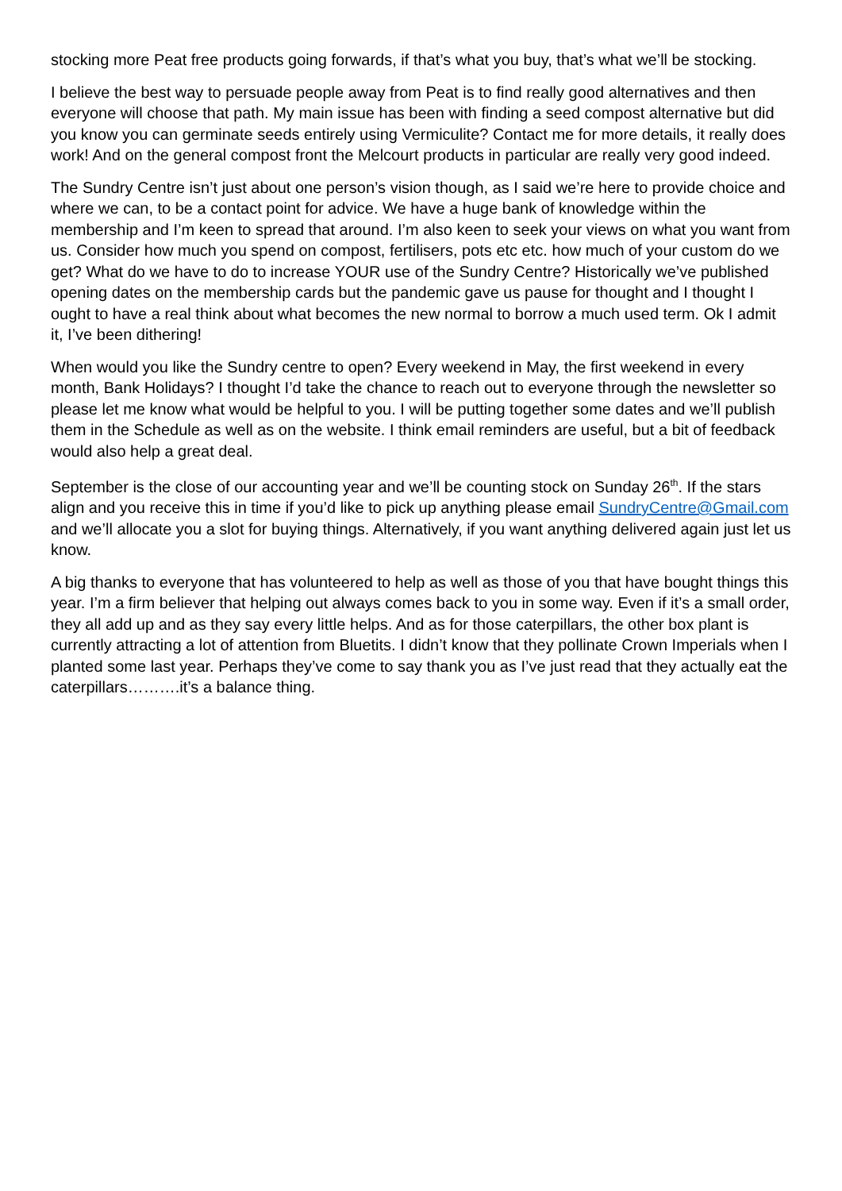stocking more Peat free products going forwards, if that’s what you buy, that’s what we’ll be stocking.
I believe the best way to persuade people away from Peat is to find really good alternatives and then everyone will choose that path. My main issue has been with finding a seed compost alternative but did you know you can germinate seeds entirely using Vermiculite? Contact me for more details, it really does work! And on the general compost front the Melcourt products in particular are really very good indeed.
The Sundry Centre isn’t just about one person’s vision though, as I said we’re here to provide choice and where we can, to be a contact point for advice. We have a huge bank of knowledge within the membership and I’m keen to spread that around. I’m also keen to seek your views on what you want from us. Consider how much you spend on compost, fertilisers, pots etc etc. how much of your custom do we get? What do we have to do to increase YOUR use of the Sundry Centre? Historically we’ve published opening dates on the membership cards but the pandemic gave us pause for thought and I thought I ought to have a real think about what becomes the new normal to borrow a much used term. Ok I admit it, I’ve been dithering!
When would you like the Sundry centre to open? Every weekend in May, the first weekend in every month, Bank Holidays? I thought I’d take the chance to reach out to everyone through the newsletter so please let me know what would be helpful to you. I will be putting together some dates and we’ll publish them in the Schedule as well as on the website. I think email reminders are useful, but a bit of feedback would also help a great deal.
September is the close of our accounting year and we’ll be counting stock on Sunday 26<sup>th</sup>. If the stars align and you receive this in time if you’d like to pick up anything please email SundryCentre@Gmail.com and we’ll allocate you a slot for buying things. Alternatively, if you want anything delivered again just let us know.
A big thanks to everyone that has volunteered to help as well as those of you that have bought things this year. I’m a firm believer that helping out always comes back to you in some way. Even if it’s a small order, they all add up and as they say every little helps. And as for those caterpillars, the other box plant is currently attracting a lot of attention from Bluetits. I didn’t know that they pollinate Crown Imperials when I planted some last year. Perhaps they’ve come to say thank you as I’ve just read that they actually eat the caterpillars……….it’s a balance thing.